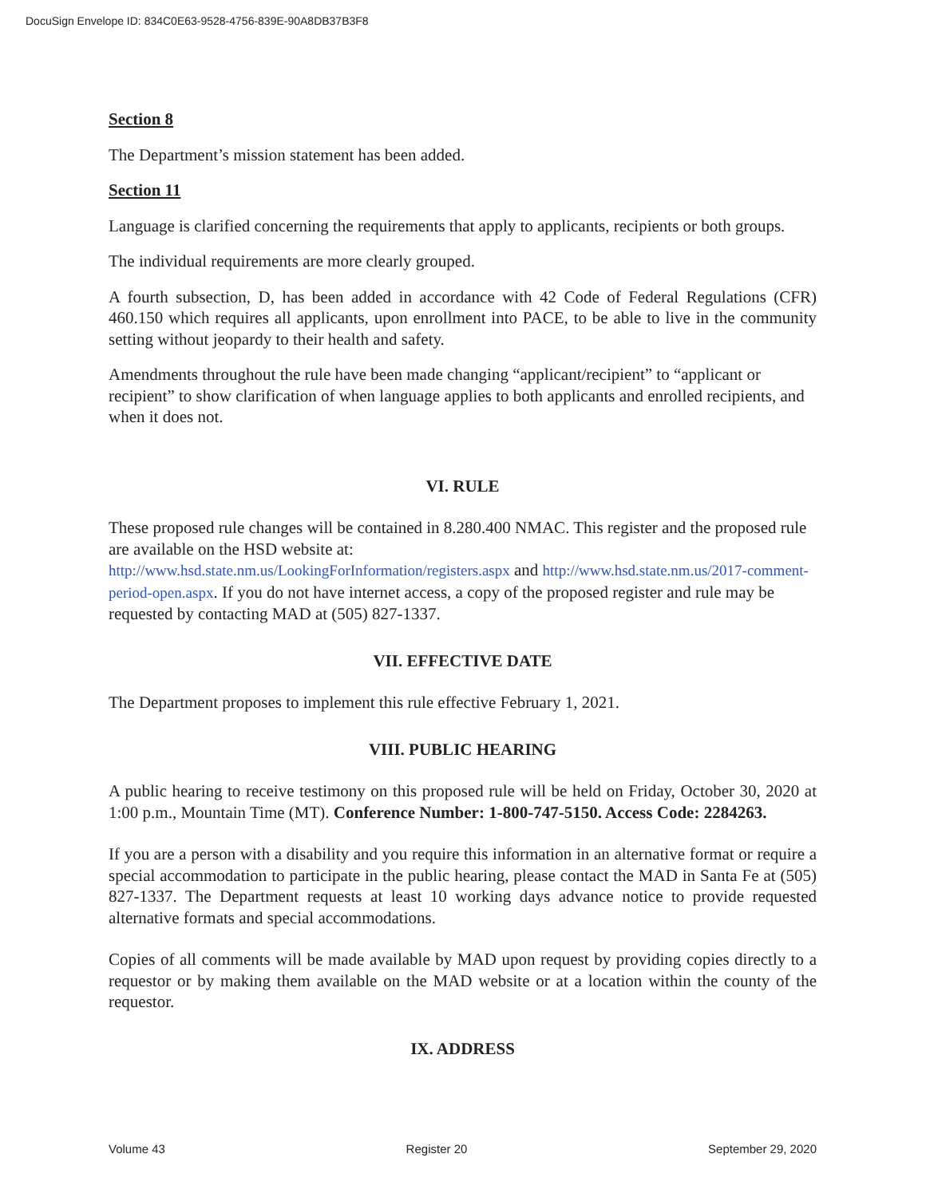DocuSign Envelope ID: 834C0E63-9528-4756-839E-90A8DB37B3F8
Section 8
The Department’s mission statement has been added.
Section 11
Language is clarified concerning the requirements that apply to applicants, recipients or both groups.
The individual requirements are more clearly grouped.
A fourth subsection, D, has been added in accordance with 42 Code of Federal Regulations (CFR) 460.150 which requires all applicants, upon enrollment into PACE, to be able to live in the community setting without jeopardy to their health and safety.
Amendments throughout the rule have been made changing “applicant/recipient” to “applicant or recipient” to show clarification of when language applies to both applicants and enrolled recipients, and when it does not.
VI. RULE
These proposed rule changes will be contained in 8.280.400 NMAC. This register and the proposed rule are available on the HSD website at:
http://www.hsd.state.nm.us/LookingForInformation/registers.aspx and http://www.hsd.state.nm.us/2017-comment-period-open.aspx. If you do not have internet access, a copy of the proposed register and rule may be requested by contacting MAD at (505) 827-1337.
VII. EFFECTIVE DATE
The Department proposes to implement this rule effective February 1, 2021.
VIII. PUBLIC HEARING
A public hearing to receive testimony on this proposed rule will be held on Friday, October 30, 2020 at 1:00 p.m., Mountain Time (MT). Conference Number: 1-800-747-5150. Access Code: 2284263.
If you are a person with a disability and you require this information in an alternative format or require a special accommodation to participate in the public hearing, please contact the MAD in Santa Fe at (505) 827-1337. The Department requests at least 10 working days advance notice to provide requested alternative formats and special accommodations.
Copies of all comments will be made available by MAD upon request by providing copies directly to a requestor or by making them available on the MAD website or at a location within the county of the requestor.
IX. ADDRESS
Volume 43 Register 20 September 29, 2020